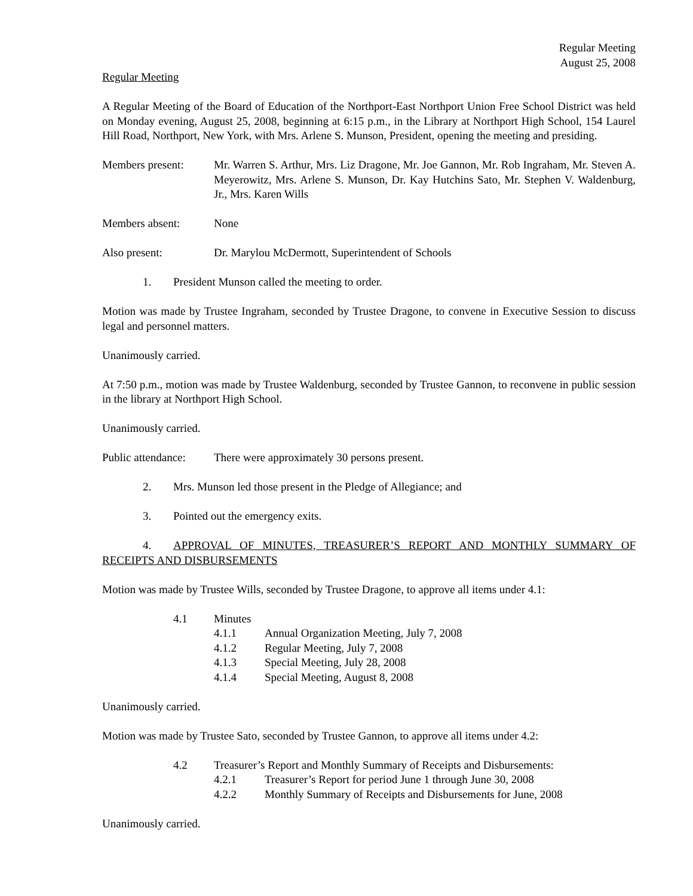Regular Meeting
August 25, 2008
Regular Meeting
A Regular Meeting of the Board of Education of the Northport-East Northport Union Free School District was held on Monday evening, August 25, 2008, beginning at 6:15 p.m., in the Library at Northport High School, 154 Laurel Hill Road, Northport, New York, with Mrs. Arlene S. Munson, President, opening the meeting and presiding.
Members present: Mr. Warren S. Arthur, Mrs. Liz Dragone, Mr. Joe Gannon, Mr. Rob Ingraham, Mr. Steven A. Meyerowitz, Mrs. Arlene S. Munson, Dr. Kay Hutchins Sato, Mr. Stephen V. Waldenburg, Jr., Mrs. Karen Wills
Members absent: None
Also present: Dr. Marylou McDermott, Superintendent of Schools
1. President Munson called the meeting to order.
Motion was made by Trustee Ingraham, seconded by Trustee Dragone, to convene in Executive Session to discuss legal and personnel matters.
Unanimously carried.
At 7:50 p.m., motion was made by Trustee Waldenburg, seconded by Trustee Gannon, to reconvene in public session in the library at Northport High School.
Unanimously carried.
Public attendance:
There were approximately 30 persons present.
2. Mrs. Munson led those present in the Pledge of Allegiance; and
3. Pointed out the emergency exits.
4. APPROVAL OF MINUTES, TREASURER’S REPORT AND MONTHLY SUMMARY OF RECEIPTS AND DISBURSEMENTS
Motion was made by Trustee Wills, seconded by Trustee Dragone, to approve all items under 4.1:
4.1 Minutes
4.1.1 Annual Organization Meeting, July 7, 2008
4.1.2 Regular Meeting, July 7, 2008
4.1.3 Special Meeting, July 28, 2008
4.1.4 Special Meeting, August 8, 2008
Unanimously carried.
Motion was made by Trustee Sato, seconded by Trustee Gannon, to approve all items under 4.2:
4.2 Treasurer’s Report and Monthly Summary of Receipts and Disbursements:
4.2.1 Treasurer’s Report for period June 1 through June 30, 2008
4.2.2 Monthly Summary of Receipts and Disbursements for June, 2008
Unanimously carried.